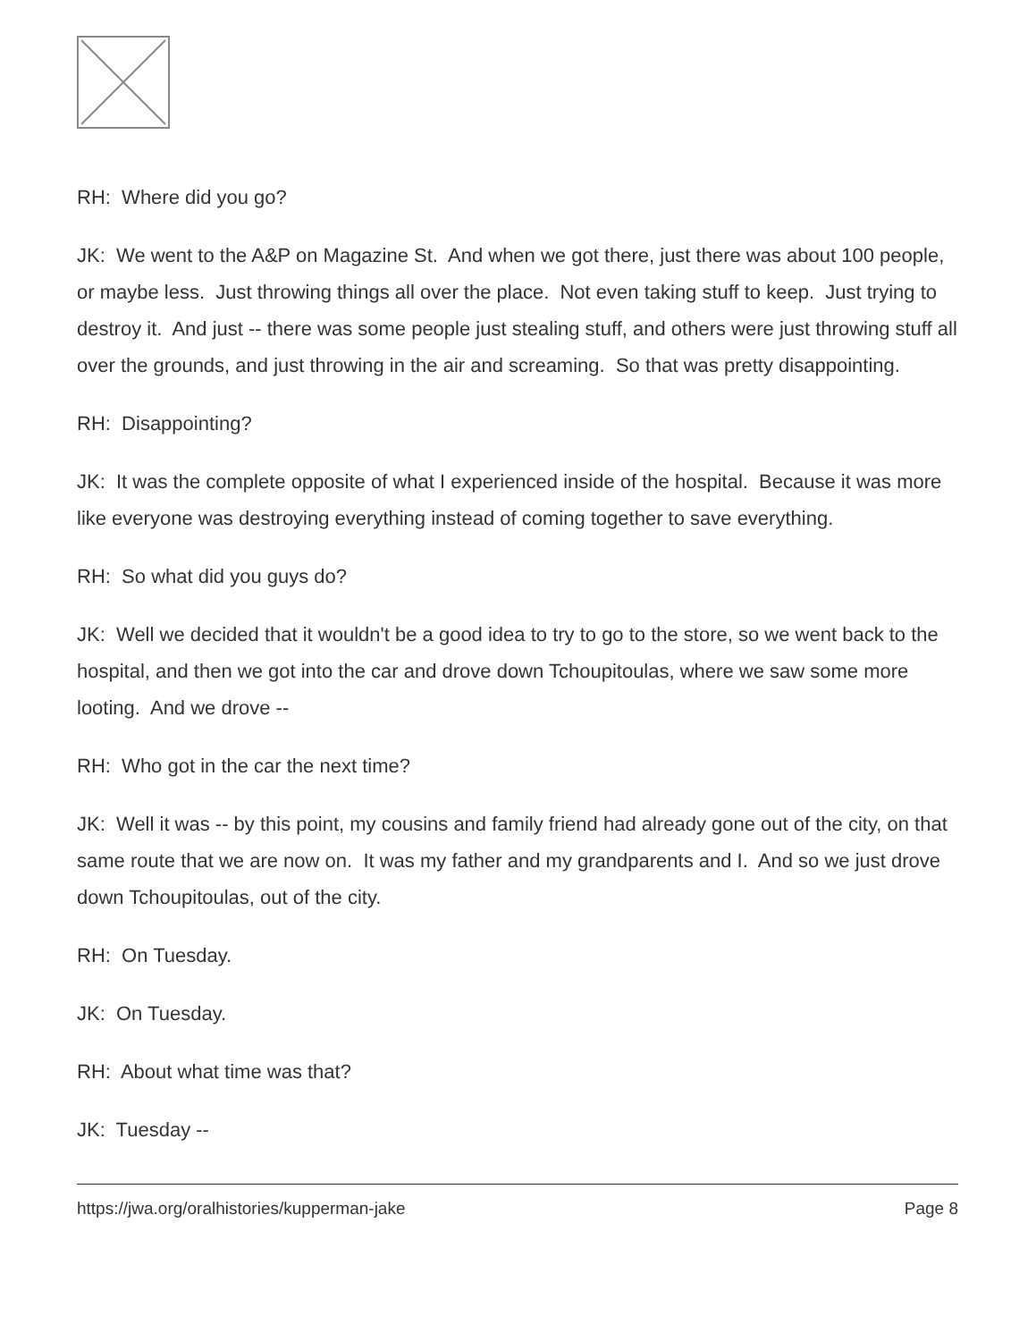RH: Where did you go?
JK: We went to the A&P on Magazine St. And when we got there, just there was about 100 people, or maybe less. Just throwing things all over the place. Not even taking stuff to keep. Just trying to destroy it. And just -- there was some people just stealing stuff, and others were just throwing stuff all over the grounds, and just throwing in the air and screaming. So that was pretty disappointing.
RH: Disappointing?
JK: It was the complete opposite of what I experienced inside of the hospital. Because it was more like everyone was destroying everything instead of coming together to save everything.
RH: So what did you guys do?
JK: Well we decided that it wouldn't be a good idea to try to go to the store, so we went back to the hospital, and then we got into the car and drove down Tchoupitoulas, where we saw some more looting. And we drove --
RH: Who got in the car the next time?
JK: Well it was -- by this point, my cousins and family friend had already gone out of the city, on that same route that we are now on. It was my father and my grandparents and I. And so we just drove down Tchoupitoulas, out of the city.
RH: On Tuesday.
JK: On Tuesday.
RH: About what time was that?
JK: Tuesday --
https://jwa.org/oralhistories/kupperman-jake Page 8